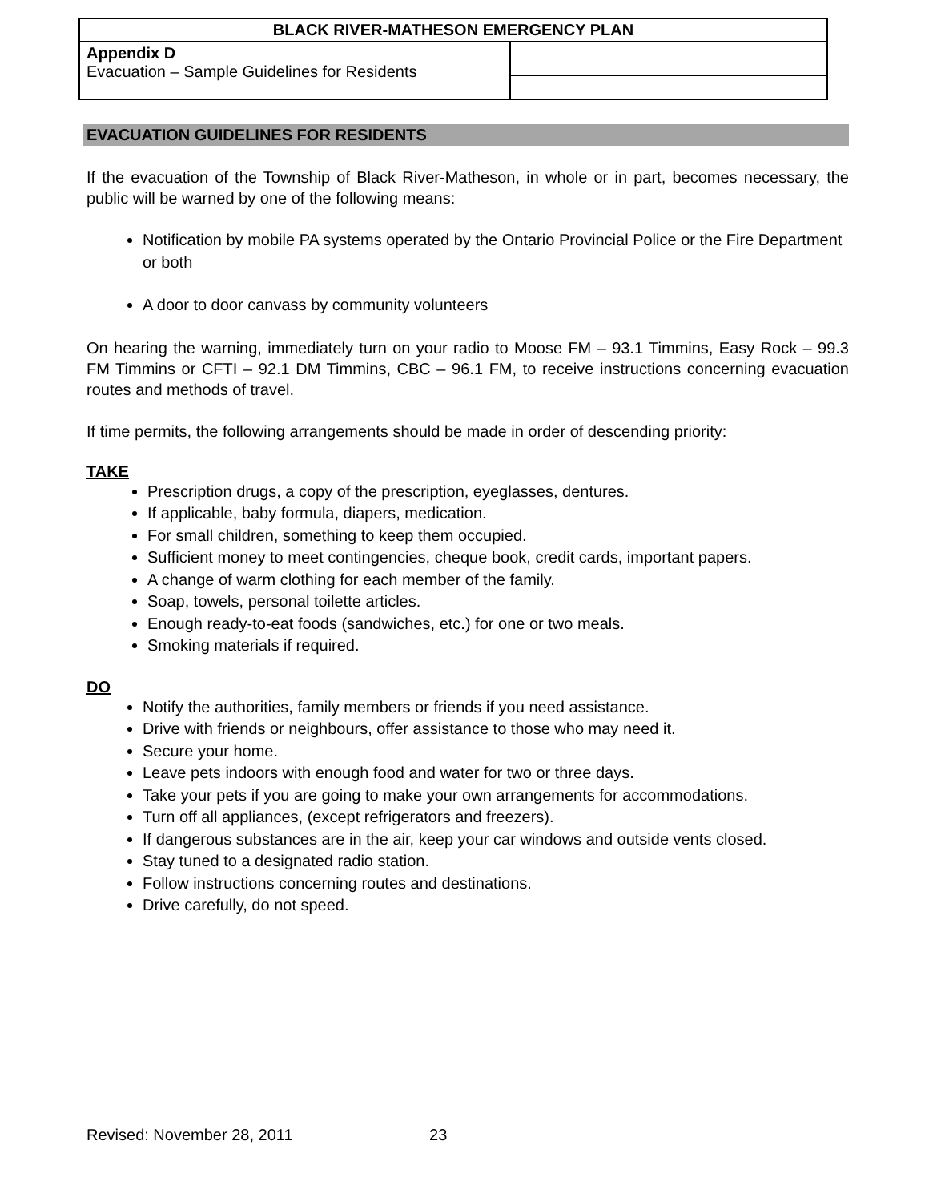| BLACK RIVER-MATHESON EMERGENCY PLAN | |
| Appendix D Evacuation – Sample Guidelines for Residents | |
EVACUATION GUIDELINES FOR RESIDENTS
If the evacuation of the Township of Black River-Matheson, in whole or in part, becomes necessary, the public will be warned by one of the following means:
Notification by mobile PA systems operated by the Ontario Provincial Police or the Fire Department or both
A door to door canvass by community volunteers
On hearing the warning, immediately turn on your radio to Moose FM – 93.1 Timmins, Easy Rock – 99.3 FM Timmins or CFTI – 92.1 DM Timmins, CBC – 96.1 FM, to receive instructions concerning evacuation routes and methods of travel.
If time permits, the following arrangements should be made in order of descending priority:
TAKE
Prescription drugs, a copy of the prescription, eyeglasses, dentures.
If applicable, baby formula, diapers, medication.
For small children, something to keep them occupied.
Sufficient money to meet contingencies, cheque book, credit cards, important papers.
A change of warm clothing for each member of the family.
Soap, towels, personal toilette articles.
Enough ready-to-eat foods (sandwiches, etc.) for one or two meals.
Smoking materials if required.
DO
Notify the authorities, family members or friends if you need assistance.
Drive with friends or neighbours, offer assistance to those who may need it.
Secure your home.
Leave pets indoors with enough food and water for two or three days.
Take your pets if you are going to make your own arrangements for accommodations.
Turn off all appliances, (except refrigerators and freezers).
If dangerous substances are in the air, keep your car windows and outside vents closed.
Stay tuned to a designated radio station.
Follow instructions concerning routes and destinations.
Drive carefully, do not speed.
Revised: November 28, 2011 23